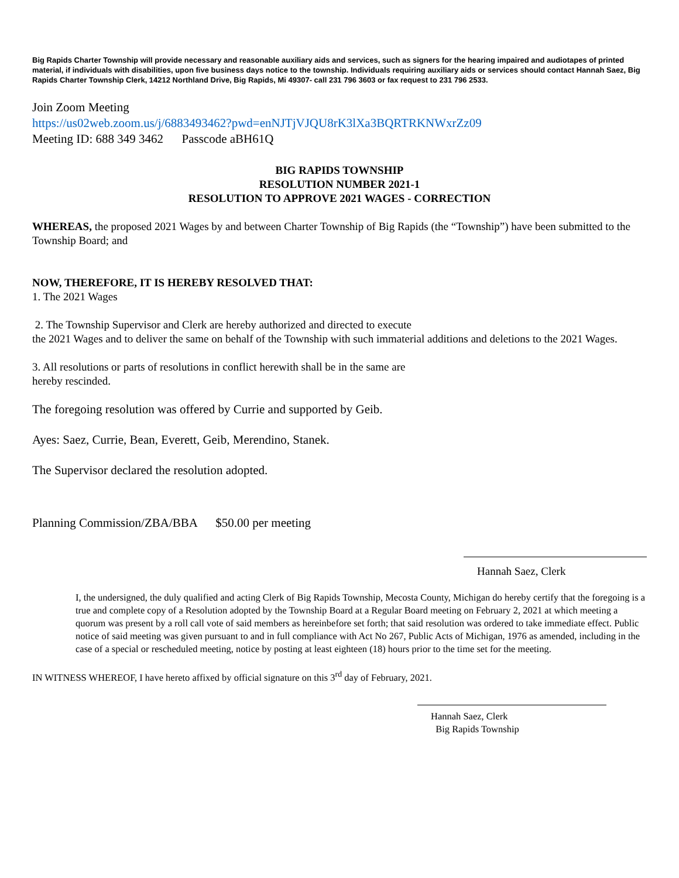Big Rapids Charter Township will provide necessary and reasonable auxiliary aids and services, such as signers for the hearing impaired and audiotapes of printed material, if individuals with disabilities, upon five business days notice to the township. Individuals requiring auxiliary aids or services should contact Hannah Saez, Big Rapids Charter Township Clerk, 14212 Northland Drive, Big Rapids, Mi 49307- call 231 796 3603 or fax request to 231 796 2533.
Join Zoom Meeting
https://us02web.zoom.us/j/6883493462?pwd=enNJTjVJQU8rK3lXa3BQRTRKNWxrZz09
Meeting ID: 688 349 3462 Passcode aBH61Q
BIG RAPIDS TOWNSHIP
RESOLUTION NUMBER 2021-1
RESOLUTION TO APPROVE 2021 WAGES - CORRECTION
WHEREAS, the proposed 2021 Wages by and between Charter Township of Big Rapids (the “Township”) have been submitted to the Township Board; and
NOW, THEREFORE, IT IS HEREBY RESOLVED THAT:
1. The 2021 Wages
2. The Township Supervisor and Clerk are hereby authorized and directed to execute
the 2021 Wages and to deliver the same on behalf of the Township with such immaterial additions and deletions to the 2021 Wages.
3. All resolutions or parts of resolutions in conflict herewith shall be in the same are
hereby rescinded.
The foregoing resolution was offered by Currie and supported by Geib.
Ayes: Saez, Currie, Bean, Everett, Geib, Merendino, Stanek.
The Supervisor declared the resolution adopted.
Planning Commission/ZBA/BBA $50.00 per meeting
Hannah Saez, Clerk
I, the undersigned, the duly qualified and acting Clerk of Big Rapids Township, Mecosta County, Michigan do hereby certify that the foregoing is a true and complete copy of a Resolution adopted by the Township Board at a Regular Board meeting on February 2, 2021 at which meeting a quorum was present by a roll call vote of said members as hereinbefore set forth; that said resolution was ordered to take immediate effect. Public notice of said meeting was given pursuant to and in full compliance with Act No 267, Public Acts of Michigan, 1976 as amended, including in the case of a special or rescheduled meeting, notice by posting at least eighteen (18) hours prior to the time set for the meeting.
IN WITNESS WHEREOF, I have hereto affixed by official signature on this 3<sup>rd</sup> day of February, 2021.
Hannah Saez, Clerk
Big Rapids Township